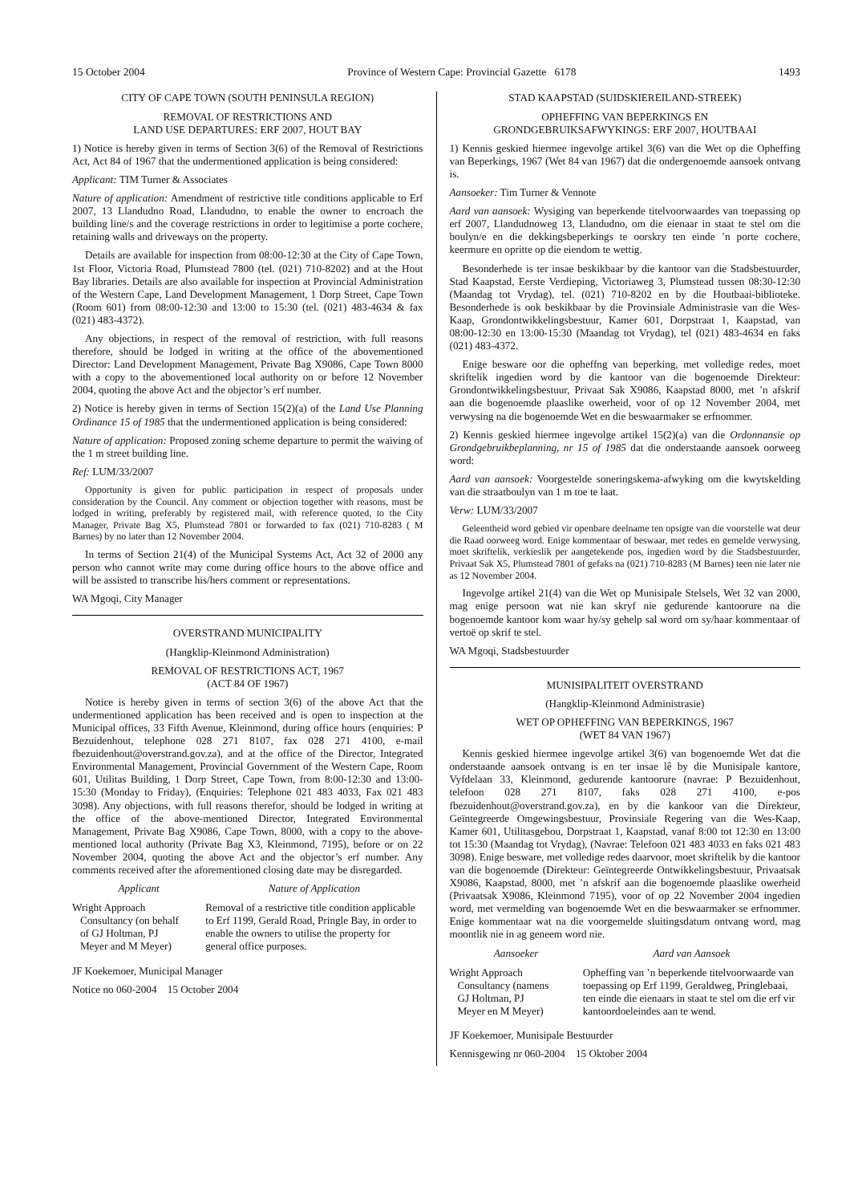15 October 2004 Province of Western Cape: Provincial Gazette 6178 1493
CITY OF CAPE TOWN (SOUTH PENINSULA REGION)
REMOVAL OF RESTRICTIONS AND
LAND USE DEPARTURES: ERF 2007, HOUT BAY
1) Notice is hereby given in terms of Section 3(6) of the Removal of Restrictions Act, Act 84 of 1967 that the undermentioned application is being considered:
Applicant: TIM Turner & Associates
Nature of application: Amendment of restrictive title conditions applicable to Erf 2007, 13 Llandudno Road, Llandudno, to enable the owner to encroach the building line/s and the coverage restrictions in order to legitimise a porte cochere, retaining walls and driveways on the property.
Details are available for inspection from 08:00-12:30 at the City of Cape Town, 1st Floor, Victoria Road, Plumstead 7800 (tel. (021) 710-8202) and at the Hout Bay libraries. Details are also available for inspection at Provincial Administration of the Western Cape, Land Development Management, 1 Dorp Street, Cape Town (Room 601) from 08:00-12:30 and 13:00 to 15:30 (tel. (021) 483-4634 & fax (021) 483-4372).
Any objections, in respect of the removal of restriction, with full reasons therefore, should be lodged in writing at the office of the abovementioned Director: Land Development Management, Private Bag X9086, Cape Town 8000 with a copy to the abovementioned local authority on or before 12 November 2004, quoting the above Act and the objector’s erf number.
2) Notice is hereby given in terms of Section 15(2)(a) of the Land Use Planning Ordinance 15 of 1985 that the undermentioned application is being considered:
Nature of application: Proposed zoning scheme departure to permit the waiving of the 1 m street building line.
Ref: LUM/33/2007
Opportunity is given for public participation in respect of proposals under consideration by the Council. Any comment or objection together with reasons, must be lodged in writing, preferably by registered mail, with reference quoted, to the City Manager, Private Bag X5, Plumstead 7801 or forwarded to fax (021) 710-8283 ( M Barnes) by no later than 12 November 2004.
In terms of Section 21(4) of the Municipal Systems Act, Act 32 of 2000 any person who cannot write may come during office hours to the above office and will be assisted to transcribe his/hers comment or representations.
WA Mgoqi, City Manager
OVERSTRAND MUNICIPALITY
(Hangklip-Kleinmond Administration)
REMOVAL OF RESTRICTIONS ACT, 1967
(ACT 84 OF 1967)
Notice is hereby given in terms of section 3(6) of the above Act that the undermentioned application has been received and is open to inspection at the Municipal offices, 33 Fifth Avenue, Kleinmond, during office hours (enquiries: P Bezuidenhout, telephone 028 271 8107, fax 028 271 4100, e-mail fbezuidenhout@overstrand.gov.za), and at the office of the Director, Integrated Environmental Management, Provincial Government of the Western Cape, Room 601, Utilitas Building, 1 Dorp Street, Cape Town, from 8:00-12:30 and 13:00-15:30 (Monday to Friday), (Enquiries: Telephone 021 483 4033, Fax 021 483 3098). Any objections, with full reasons therefor, should be lodged in writing at the office of the above-mentioned Director, Integrated Environmental Management, Private Bag X9086, Cape Town, 8000, with a copy to the above-mentioned local authority (Private Bag X3, Kleinmond, 7195), before or on 22 November 2004, quoting the above Act and the objector’s erf number. Any comments received after the aforementioned closing date may be disregarded.
| Applicant | Nature of Application |
| --- | --- |
| Wright Approach Consultancy (on behalf of GJ Holtman, PJ Meyer and M Meyer) | Removal of a restrictive title condition applicable to Erf 1199, Gerald Road, Pringle Bay, in order to enable the owners to utilise the property for general office purposes. |
JF Koekemoer, Municipal Manager
Notice no 060-2004 15 October 2004
STAD KAAPSTAD (SUIDSKIEREILAND-STREEK)
OPHEFFING VAN BEPERKINGS EN
GRONDGEBRUIKSAFWYKINGS: ERF 2007, HOUTBAAI
1) Kennis geskied hiermee ingevolge artikel 3(6) van die Wet op die Opheffing van Beperkings, 1967 (Wet 84 van 1967) dat die ondergenoemde aansoek ontvang is.
Aansoeker: Tim Turner & Vennote
Aard van aansoek: Wysiging van beperkende titelvoorwaardes van toepassing op erf 2007, Llandudnoweg 13, Llandudno, om die eienaar in staat te stel om die boulyn/e en die dekkingsbeperkings te oorskry ten einde ’n porte cochere, keermure en opritte op die eiendom te wettig.
Besonderhede is ter insae beskikbaar by die kantoor van die Stadsbestuurder, Stad Kaapstad, Eerste Verdieping, Victoriaweg 3, Plumstead tussen 08:30-12:30 (Maandag tot Vrydag), tel. (021) 710-8202 en by die Houtbaai-biblioteke. Besonderhede is ook beskikbaar by die Provinsiale Administrasie van die Wes-Kaap, Grondontwikkelingsbestuur, Kamer 601, Dorpstraat 1, Kaapstad, van 08:00-12:30 en 13:00-15:30 (Maandag tot Vrydag), tel (021) 483-4634 en faks (021) 483-4372.
Enige besware oor die opheffng van beperking, met volledige redes, moet skriftelik ingedien word by die kantoor van die bogenoemde Direkteur: Grondontwikkelingsbestuur, Privaat Sak X9086, Kaapstad 8000, met ’n afskrif aan die bogenoemde plaaslike owerheid, voor of op 12 November 2004, met verwysing na die bogenoemde Wet en die beswaarmaker se erfnommer.
2) Kennis geskied hiermee ingevolge artikel 15(2)(a) van die Ordonnansie op Grondgebruikbeplanning, nr 15 of 1985 dat die onderstaande aansoek oorweeg word:
Aard van aansoek: Voorgestelde soneringskema-afwyking om die kwytskelding van die straatboulyn van 1 m toe te laat.
Verw: LUM/33/2007
Geleentheid word gebied vir openbare deelname ten opsigte van die voorstelle wat deur die Raad oorweeg word. Enige kommentaar of beswaar, met redes en gemelde verwysing, moet skriftelik, verkieslik per aangetekende pos, ingedien word by die Stadsbestuurder, Privaat Sak X5, Plumstead 7801 of gefaks na (021) 710-8283 (M Barnes) teen nie later nie as 12 November 2004.
Ingevolge artikel 21(4) van die Wet op Munisipale Stelsels, Wet 32 van 2000, mag enige persoon wat nie kan skryf nie gedurende kantoorure na die bogenoemde kantoor kom waar hy/sy gehelp sal word om sy/haar kommentaar of vertoë op skrif te stel.
WA Mgoqi, Stadsbestuurder
MUNISIPALITEIT OVERSTRAND
(Hangklip-Kleinmond Administrasie)
WET OP OPHEFFING VAN BEPERKINGS, 1967
(WET 84 VAN 1967)
Kennis geskied hiermee ingevolge artikel 3(6) van bogenoemde Wet dat die onderstaande aansoek ontvang is en ter insae lê by die Munisipale kantore, Vyfdelaan 33, Kleinmond, gedurende kantoorure (navrae: P Bezuidenhout, telefoon 028 271 8107, faks 028 271 4100, e-pos fbezuidenhout@overstrand.gov.za), en by die kankoor van die Direkteur, Geïntegreerde Omgewingsbestuur, Provinsiale Regering van die Wes-Kaap, Kamer 601, Utilitasgebou, Dorpstraat 1, Kaapstad, vanaf 8:00 tot 12:30 en 13:00 tot 15:30 (Maandag tot Vrydag), (Navrae: Telefoon 021 483 4033 en faks 021 483 3098). Enige besware, met volledige redes daarvoor, moet skriftelik by die kantoor van die bogenoemde (Direkteur: Geïntegreerde Ontwikkelingsbestuur, Privaatsak X9086, Kaapstad, 8000, met ’n afskrif aan die bogenoemde plaaslike owerheid (Privaatsak X9086, Kleinmond 7195), voor of op 22 November 2004 ingedien word, met vermelding van bogenoemde Wet en die beswaarmaker se erfnommer. Enige kommentaar wat na die voorgemelde sluitingsdatum ontvang word, mag moontlik nie in ag geneem word nie.
| Aansoeker | Aard van Aansoek |
| --- | --- |
| Wright Approach Consultancy (namens GJ Holtman, PJ Meyer en M Meyer) | Opheffing van ’n beperkende titelvoorwaarde van toepassing op Erf 1199, Geraldweg, Pringlebaai, ten einde die eienaars in staat te stel om die erf vir kantoordoeleindes aan te wend. |
JF Koekemoer, Munisipale Bestuurder
Kennisgewing nr 060-2004 15 Oktober 2004